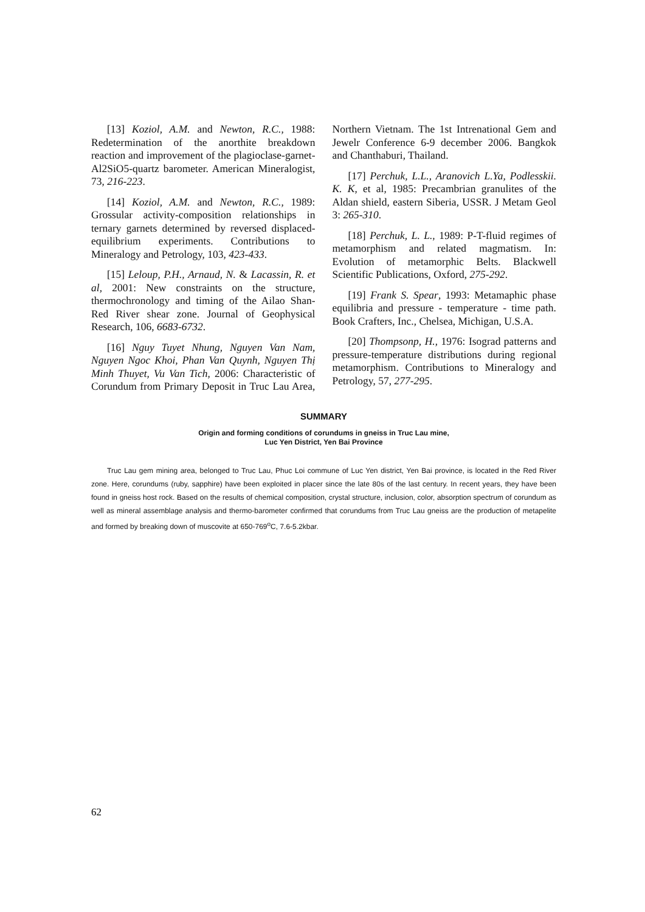[13] Koziol, A.M. and Newton, R.C., 1988: Redetermination of the anorthite breakdown reaction and improvement of the plagioclase-garnet-Al2SiO5-quartz barometer. American Mineralogist, 73, 216-223.
[14] Koziol, A.M. and Newton, R.C., 1989: Grossular activity-composition relationships in ternary garnets determined by reversed displaced-equilibrium experiments. Contributions to Mineralogy and Petrology, 103, 423-433.
[15] Leloup, P.H., Arnaud, N. & Lacassin, R. et al, 2001: New constraints on the structure, thermochronology and timing of the Ailao Shan-Red River shear zone. Journal of Geophysical Research, 106, 6683-6732.
[16] Nguy Tuyet Nhung, Nguyen Van Nam, Nguyen Ngoc Khoi, Phan Van Quynh, Nguyen Thị Minh Thuyet, Vu Van Tich, 2006: Characteristic of Corundum from Primary Deposit in Truc Lau Area, Northern Vietnam. The 1st Intrenational Gem and Jewelr Conference 6-9 december 2006. Bangkok and Chanthaburi, Thailand.
[17] Perchuk, L.L., Aranovich L.Ya, Podlesskii. K. K, et al, 1985: Precambrian granulites of the Aldan shield, eastern Siberia, USSR. J Metam Geol 3: 265-310.
[18] Perchuk, L. L., 1989: P-T-fluid regimes of metamorphism and related magmatism. In: Evolution of metamorphic Belts. Blackwell Scientific Publications, Oxford, 275-292.
[19] Frank S. Spear, 1993: Metamaphic phase equilibria and pressure - temperature - time path. Book Crafters, Inc., Chelsea, Michigan, U.S.A.
[20] Thompsonp, H., 1976: Isograd patterns and pressure-temperature distributions during regional metamorphism. Contributions to Mineralogy and Petrology, 57, 277-295.
SUMMARY
Origin and forming conditions of corundums in gneiss in Truc Lau mine,
Luc Yen District, Yen Bai Province
Truc Lau gem mining area, belonged to Truc Lau, Phuc Loi commune of Luc Yen district, Yen Bai province, is located in the Red River zone. Here, corundums (ruby, sapphire) have been exploited in placer since the late 80s of the last century. In recent years, they have been found in gneiss host rock. Based on the results of chemical composition, crystal structure, inclusion, color, absorption spectrum of corundum as well as mineral assemblage analysis and thermo-barometer confirmed that corundums from Truc Lau gneiss are the production of metapelite and formed by breaking down of muscovite at 650-769<sup>o</sup>C, 7.6-5.2kbar.
62